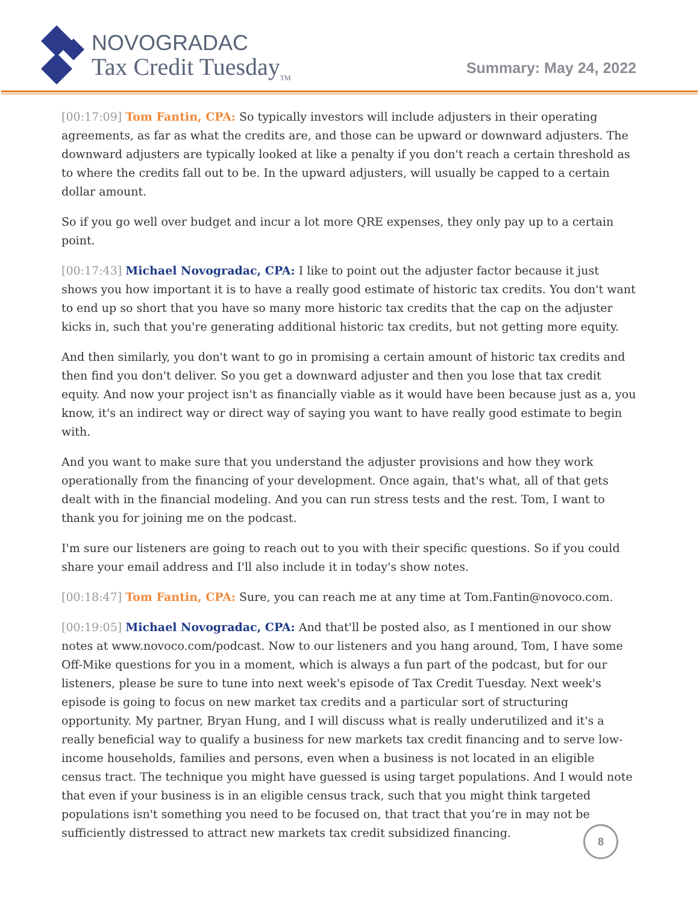NOVOGRADAC
Tax Credit Tuesday<sub>TM</sub>
Summary: May 24, 2022
[00:17:09] Tom Fantin, CPA: So typically investors will include adjusters in their operating agreements, as far as what the credits are, and those can be upward or downward adjusters. The downward adjusters are typically looked at like a penalty if you don't reach a certain threshold as to where the credits fall out to be. In the upward adjusters, will usually be capped to a certain dollar amount.
So if you go well over budget and incur a lot more QRE expenses, they only pay up to a certain point.
[00:17:43] Michael Novogradac, CPA: I like to point out the adjuster factor because it just shows you how important it is to have a really good estimate of historic tax credits. You don't want to end up so short that you have so many more historic tax credits that the cap on the adjuster kicks in, such that you're generating additional historic tax credits, but not getting more equity.
And then similarly, you don't want to go in promising a certain amount of historic tax credits and then find you don't deliver. So you get a downward adjuster and then you lose that tax credit equity. And now your project isn't as financially viable as it would have been because just as a, you know, it's an indirect way or direct way of saying you want to have really good estimate to begin with.
And you want to make sure that you understand the adjuster provisions and how they work operationally from the financing of your development. Once again, that's what, all of that gets dealt with in the financial modeling. And you can run stress tests and the rest. Tom, I want to thank you for joining me on the podcast.
I'm sure our listeners are going to reach out to you with their specific questions. So if you could share your email address and I'll also include it in today's show notes.
[00:18:47] Tom Fantin, CPA: Sure, you can reach me at any time at Tom.Fantin@novoco.com.
[00:19:05] Michael Novogradac, CPA: And that'll be posted also, as I mentioned in our show notes at www.novoco.com/podcast. Now to our listeners and you hang around, Tom, I have some Off-Mike questions for you in a moment, which is always a fun part of the podcast, but for our listeners, please be sure to tune into next week's episode of Tax Credit Tuesday. Next week's episode is going to focus on new market tax credits and a particular sort of structuring opportunity. My partner, Bryan Hung, and I will discuss what is really underutilized and it's a really beneficial way to qualify a business for new markets tax credit financing and to serve low-income households, families and persons, even when a business is not located in an eligible census tract. The technique you might have guessed is using target populations. And I would note that even if your business is in an eligible census track, such that you might think targeted populations isn't something you need to be focused on, that tract that you’re in may not be sufficiently distressed to attract new markets tax credit subsidized financing.
8